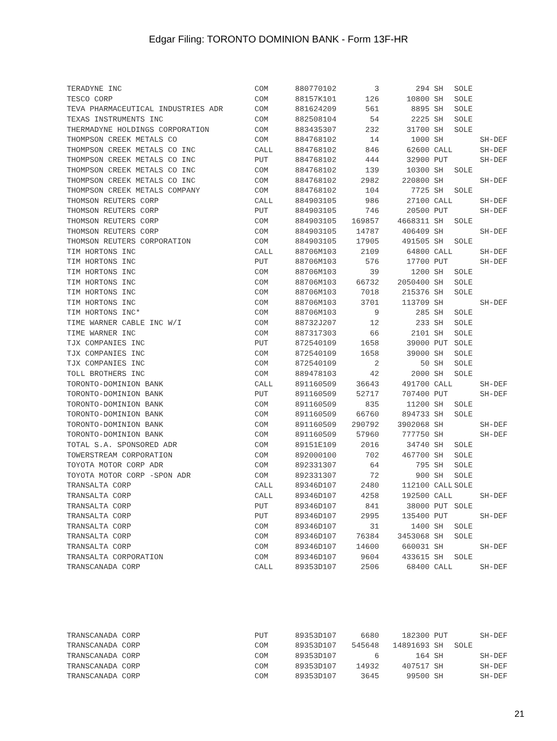Edgar Filing: TORONTO DOMINION BANK - Form 13F-HR
| TERADYNE INC | COM | 880770102 | 3 | 294 | SH | SOLE | |
| TESCO CORP | COM | 88157K101 | 126 | 10800 | SH | SOLE | |
| TEVA PHARMACEUTICAL INDUSTRIES ADR | COM | 881624209 | 561 | 8895 | SH | SOLE | |
| TEXAS INSTRUMENTS INC | COM | 882508104 | 54 | 2225 | SH | SOLE | |
| THERMADYNE HOLDINGS CORPORATION | COM | 883435307 | 232 | 31700 | SH | SOLE | |
| THOMPSON CREEK METALS CO | COM | 884768102 | 14 | 1000 | SH | | SH-DEF |
| THOMPSON CREEK METALS CO INC | CALL | 884768102 | 846 | 62600 | CALL | | SH-DEF |
| THOMPSON CREEK METALS CO INC | PUT | 884768102 | 444 | 32900 | PUT | | SH-DEF |
| THOMPSON CREEK METALS CO INC | COM | 884768102 | 139 | 10300 | SH | SOLE | |
| THOMPSON CREEK METALS CO INC | COM | 884768102 | 2982 | 220800 | SH | | SH-DEF |
| THOMPSON CREEK METALS COMPANY | COM | 884768102 | 104 | 7725 | SH | SOLE | |
| THOMSON REUTERS CORP | CALL | 884903105 | 986 | 27100 | CALL | | SH-DEF |
| THOMSON REUTERS CORP | PUT | 884903105 | 746 | 20500 | PUT | | SH-DEF |
| THOMSON REUTERS CORP | COM | 884903105 | 169857 | 4668311 | SH | SOLE | |
| THOMSON REUTERS CORP | COM | 884903105 | 14787 | 406409 | SH | | SH-DEF |
| THOMSON REUTERS CORPORATION | COM | 884903105 | 17905 | 491505 | SH | SOLE | |
| TIM HORTONS INC | CALL | 88706M103 | 2109 | 64800 | CALL | | SH-DEF |
| TIM HORTONS INC | PUT | 88706M103 | 576 | 17700 | PUT | | SH-DEF |
| TIM HORTONS INC | COM | 88706M103 | 39 | 1200 | SH | SOLE | |
| TIM HORTONS INC | COM | 88706M103 | 66732 | 2050400 | SH | SOLE | |
| TIM HORTONS INC | COM | 88706M103 | 7018 | 215376 | SH | SOLE | |
| TIM HORTONS INC | COM | 88706M103 | 3701 | 113709 | SH | | SH-DEF |
| TIM HORTONS INC* | COM | 88706M103 | 9 | 285 | SH | SOLE | |
| TIME WARNER CABLE INC W/I | COM | 88732J207 | 12 | 233 | SH | SOLE | |
| TIME WARNER INC | COM | 887317303 | 66 | 2101 | SH | SOLE | |
| TJX COMPANIES INC | PUT | 872540109 | 1658 | 39000 | PUT | SOLE | |
| TJX COMPANIES INC | COM | 872540109 | 1658 | 39000 | SH | SOLE | |
| TJX COMPANIES INC | COM | 872540109 | 2 | 50 | SH | SOLE | |
| TOLL BROTHERS INC | COM | 889478103 | 42 | 2000 | SH | SOLE | |
| TORONTO-DOMINION BANK | CALL | 891160509 | 36643 | 491700 | CALL | | SH-DEF |
| TORONTO-DOMINION BANK | PUT | 891160509 | 52717 | 707400 | PUT | | SH-DEF |
| TORONTO-DOMINION BANK | COM | 891160509 | 835 | 11200 | SH | SOLE | |
| TORONTO-DOMINION BANK | COM | 891160509 | 66760 | 894733 | SH | SOLE | |
| TORONTO-DOMINION BANK | COM | 891160509 | 290792 | 3902068 | SH | | SH-DEF |
| TORONTO-DOMINION BANK | COM | 891160509 | 57960 | 777750 | SH | | SH-DEF |
| TOTAL S.A. SPONSORED ADR | COM | 89151E109 | 2016 | 34740 | SH | SOLE | |
| TOWERSTREAM CORPORATION | COM | 892000100 | 702 | 467700 | SH | SOLE | |
| TOYOTA MOTOR CORP ADR | COM | 892331307 | 64 | 795 | SH | SOLE | |
| TOYOTA MOTOR CORP -SPON ADR | COM | 892331307 | 72 | 900 | SH | SOLE | |
| TRANSALTA CORP | CALL | 89346D107 | 2480 | 112100 | CALL | SOLE | |
| TRANSALTA CORP | CALL | 89346D107 | 4258 | 192500 | CALL | | SH-DEF |
| TRANSALTA CORP | PUT | 89346D107 | 841 | 38000 | PUT | SOLE | |
| TRANSALTA CORP | PUT | 89346D107 | 2995 | 135400 | PUT | | SH-DEF |
| TRANSALTA CORP | COM | 89346D107 | 31 | 1400 | SH | SOLE | |
| TRANSALTA CORP | COM | 89346D107 | 76384 | 3453068 | SH | SOLE | |
| TRANSALTA CORP | COM | 89346D107 | 14600 | 660031 | SH | | SH-DEF |
| TRANSALTA CORPORATION | COM | 89346D107 | 9604 | 433615 | SH | SOLE | |
| TRANSCANADA CORP | CALL | 89353D107 | 2506 | 68400 | CALL | | SH-DEF |
| TRANSCANADA CORP | PUT | 89353D107 | 6680 | 182300 | PUT | | SH-DEF |
| TRANSCANADA CORP | COM | 89353D107 | 545648 | 14891693 | SH | SOLE | |
| TRANSCANADA CORP | COM | 89353D107 | 6 | 164 | SH | | SH-DEF |
| TRANSCANADA CORP | COM | 89353D107 | 14932 | 407517 | SH | | SH-DEF |
| TRANSCANADA CORP | COM | 89353D107 | 3645 | 99500 | SH | | SH-DEF |
21